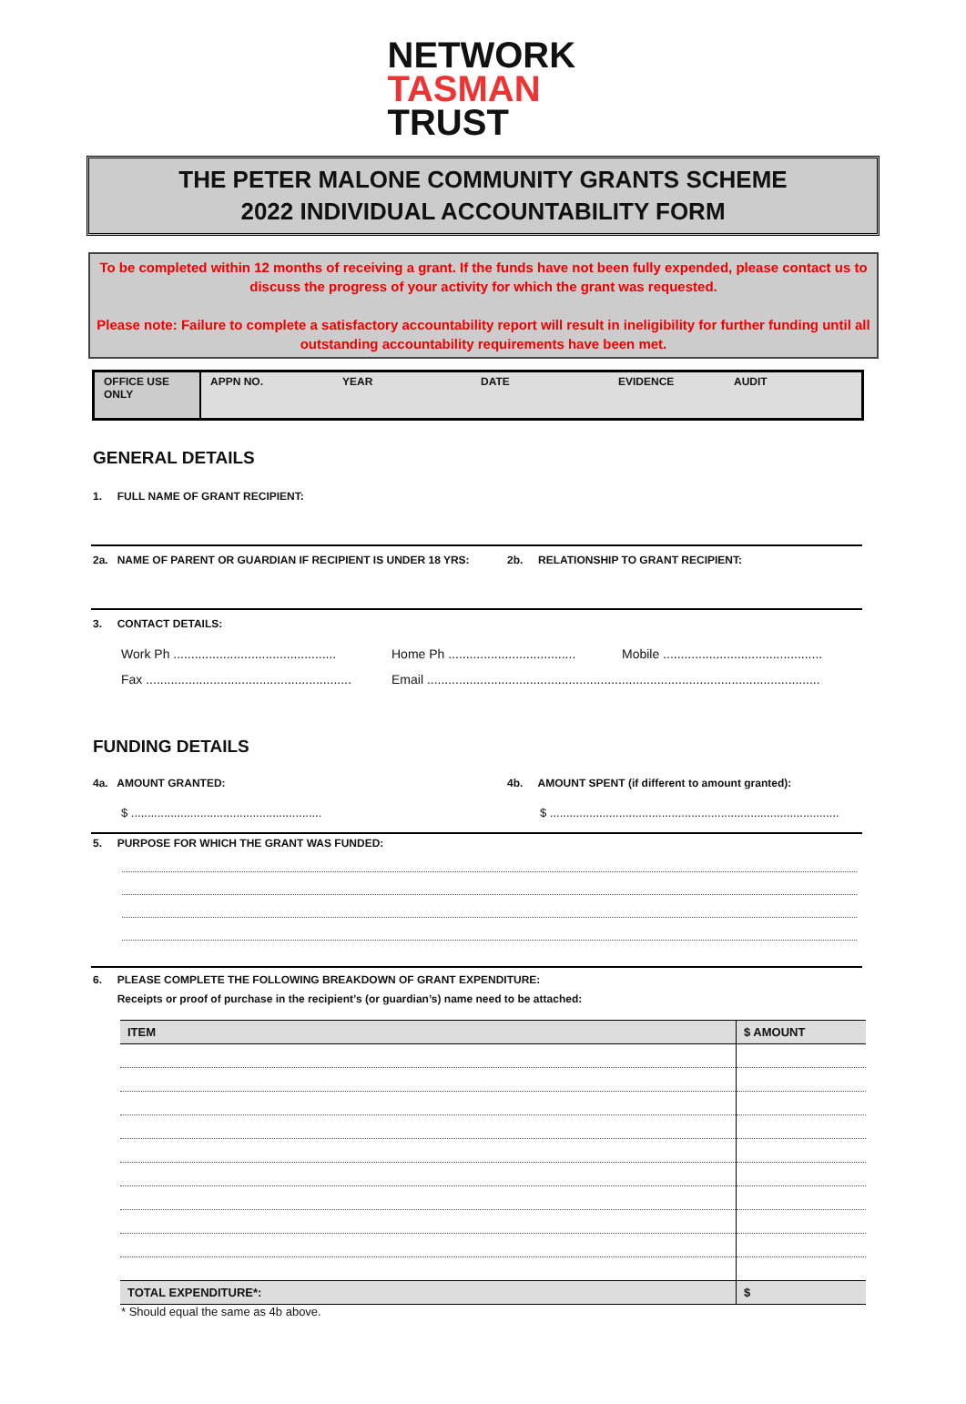NETWORK
TASMAN
TRUST
THE PETER MALONE COMMUNITY GRANTS SCHEME
2022 INDIVIDUAL ACCOUNTABILITY FORM
To be completed within 12 months of receiving a grant. If the funds have not been fully expended, please contact us to discuss the progress of your activity for which the grant was requested.
Please note: Failure to complete a satisfactory accountability report will result in ineligibility for further funding until all outstanding accountability requirements have been met.
OFFICE USE ONLY
APPN NO. YEAR DATE EVIDENCE AUDIT
GENERAL DETAILS
1. FULL NAME OF GRANT RECIPIENT:
2a. NAME OF PARENT OR GUARDIAN IF RECIPIENT IS UNDER 18 YRS: 2b. RELATIONSHIP TO GRANT RECIPIENT:
3. CONTACT DETAILS:
Work Ph .............................................. Home Ph .................................... Mobile .............................................
Fax .......................................................... Email ...............................................................................................................
FUNDING DETAILS
4a. AMOUNT GRANTED: 4b. AMOUNT SPENT (if different to amount granted):
$ .......................................................... $ ........................................................................................
5. PURPOSE FOR WHICH THE GRANT WAS FUNDED:
6. PLEASE COMPLETE THE FOLLOWING BREAKDOWN OF GRANT EXPENDITURE:
Receipts or proof of purchase in the recipient’s (or guardian’s) name need to be attached:
| ITEM | $ AMOUNT |
| --- | --- |
| TOTAL EXPENDITURE*: | $ |
* Should equal the same as 4b above.